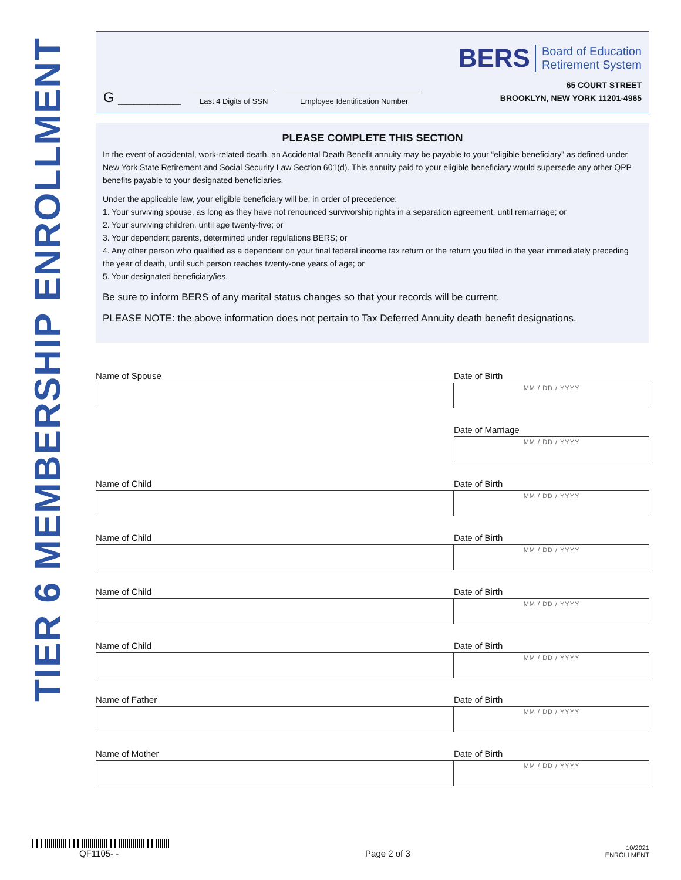TIER 6 MEMBERSHIP ENROLLMENT
G ________
Last 4 Digits of SSN
Employee Identification Number
BERS Board of Education
Retirement System
65 COURT STREET
BROOKLYN, NEW YORK 11201-4965
PLEASE COMPLETE THIS SECTION
In the event of accidental, work-related death, an Accidental Death Benefit annuity may be payable to your “eligible beneficiary” as defined under New York State Retirement and Social Security Law Section 601(d). This annuity paid to your eligible beneficiary would supersede any other QPP benefits payable to your designated beneficiaries.
Under the applicable law, your eligible beneficiary will be, in order of precedence:
1. Your surviving spouse, as long as they have not renounced survivorship rights in a separation agreement, until remarriage; or
2. Your surviving children, until age twenty-five; or
3. Your dependent parents, determined under regulations BERS; or
4. Any other person who qualified as a dependent on your final federal income tax return or the return you filed in the year immediately preceding the year of death, until such person reaches twenty-one years of age; or
5. Your designated beneficiary/ies.
Be sure to inform BERS of any marital status changes so that your records will be current.
PLEASE NOTE: the above information does not pertain to Tax Deferred Annuity death benefit designations.
Name of Spouse Date of Birth
MM / DD / YYYY
Date of Marriage
MM / DD / YYYY
Name of Child Date of Birth
MM / DD / YYYY
Name of Child Date of Birth
MM / DD / YYYY
Name of Child Date of Birth
MM / DD / YYYY
Name of Child Date of Birth
MM / DD / YYYY
Name of Father Date of Birth
MM / DD / YYYY
Name of Mother Date of Birth
MM / DD / YYYY
QF1105- -
Page 2 of 3
10/2021
ENROLLMENT